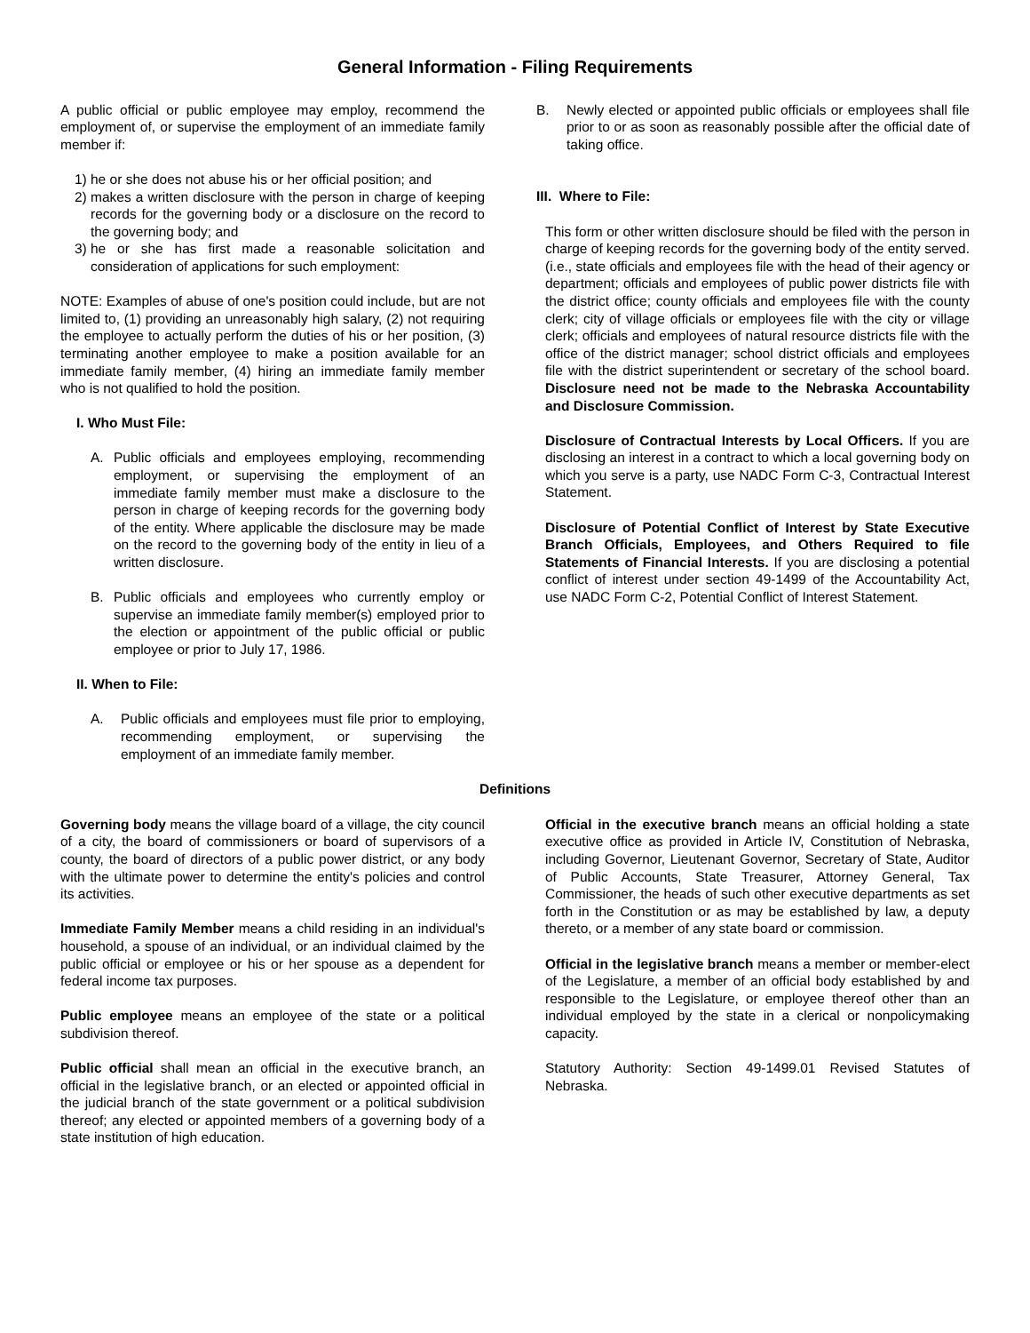General Information - Filing Requirements
A public official or public employee may employ, recommend the employment of, or supervise the employment of an immediate family member if:
1) he or she does not abuse his or her official position; and
2) makes a written disclosure with the person in charge of keeping records for the governing body or a disclosure on the record to the governing body; and
3) he or she has first made a reasonable solicitation and consideration of applications for such employment:
NOTE: Examples of abuse of one's position could include, but are not limited to, (1) providing an unreasonably high salary, (2) not requiring the employee to actually perform the duties of his or her position, (3) terminating another employee to make a position available for an immediate family member, (4) hiring an immediate family member who is not qualified to hold the position.
I. Who Must File:
A. Public officials and employees employing, recommending employment, or supervising the employment of an immediate family member must make a disclosure to the person in charge of keeping records for the governing body of the entity. Where applicable the disclosure may be made on the record to the governing body of the entity in lieu of a written disclosure.
B. Public officials and employees who currently employ or supervise an immediate family member(s) employed prior to the election or appointment of the public official or public employee or prior to July 17, 1986.
II. When to File:
A. Public officials and employees must file prior to employing, recommending employment, or supervising the employment of an immediate family member.
B. Newly elected or appointed public officials or employees shall file prior to or as soon as reasonably possible after the official date of taking office.
III. Where to File:
This form or other written disclosure should be filed with the person in charge of keeping records for the governing body of the entity served. (i.e., state officials and employees file with the head of their agency or department; officials and employees of public power districts file with the district office; county officials and employees file with the county clerk; city of village officials or employees file with the city or village clerk; officials and employees of natural resource districts file with the office of the district manager; school district officials and employees file with the district superintendent or secretary of the school board. Disclosure need not be made to the Nebraska Accountability and Disclosure Commission.
Disclosure of Contractual Interests by Local Officers. If you are disclosing an interest in a contract to which a local governing body on which you serve is a party, use NADC Form C-3, Contractual Interest Statement.
Disclosure of Potential Conflict of Interest by State Executive Branch Officials, Employees, and Others Required to file Statements of Financial Interests. If you are disclosing a potential conflict of interest under section 49-1499 of the Accountability Act, use NADC Form C-2, Potential Conflict of Interest Statement.
Definitions
Governing body means the village board of a village, the city council of a city, the board of commissioners or board of supervisors of a county, the board of directors of a public power district, or any body with the ultimate power to determine the entity's policies and control its activities.
Immediate Family Member means a child residing in an individual's household, a spouse of an individual, or an individual claimed by the public official or employee or his or her spouse as a dependent for federal income tax purposes.
Public employee means an employee of the state or a political subdivision thereof.
Public official shall mean an official in the executive branch, an official in the legislative branch, or an elected or appointed official in the judicial branch of the state government or a political subdivision thereof; any elected or appointed members of a governing body of a state institution of high education.
Official in the executive branch means an official holding a state executive office as provided in Article IV, Constitution of Nebraska, including Governor, Lieutenant Governor, Secretary of State, Auditor of Public Accounts, State Treasurer, Attorney General, Tax Commissioner, the heads of such other executive departments as set forth in the Constitution or as may be established by law, a deputy thereto, or a member of any state board or commission.
Official in the legislative branch means a member or member-elect of the Legislature, a member of an official body established by and responsible to the Legislature, or employee thereof other than an individual employed by the state in a clerical or nonpolicymaking capacity.
Statutory Authority: Section 49-1499.01 Revised Statutes of Nebraska.